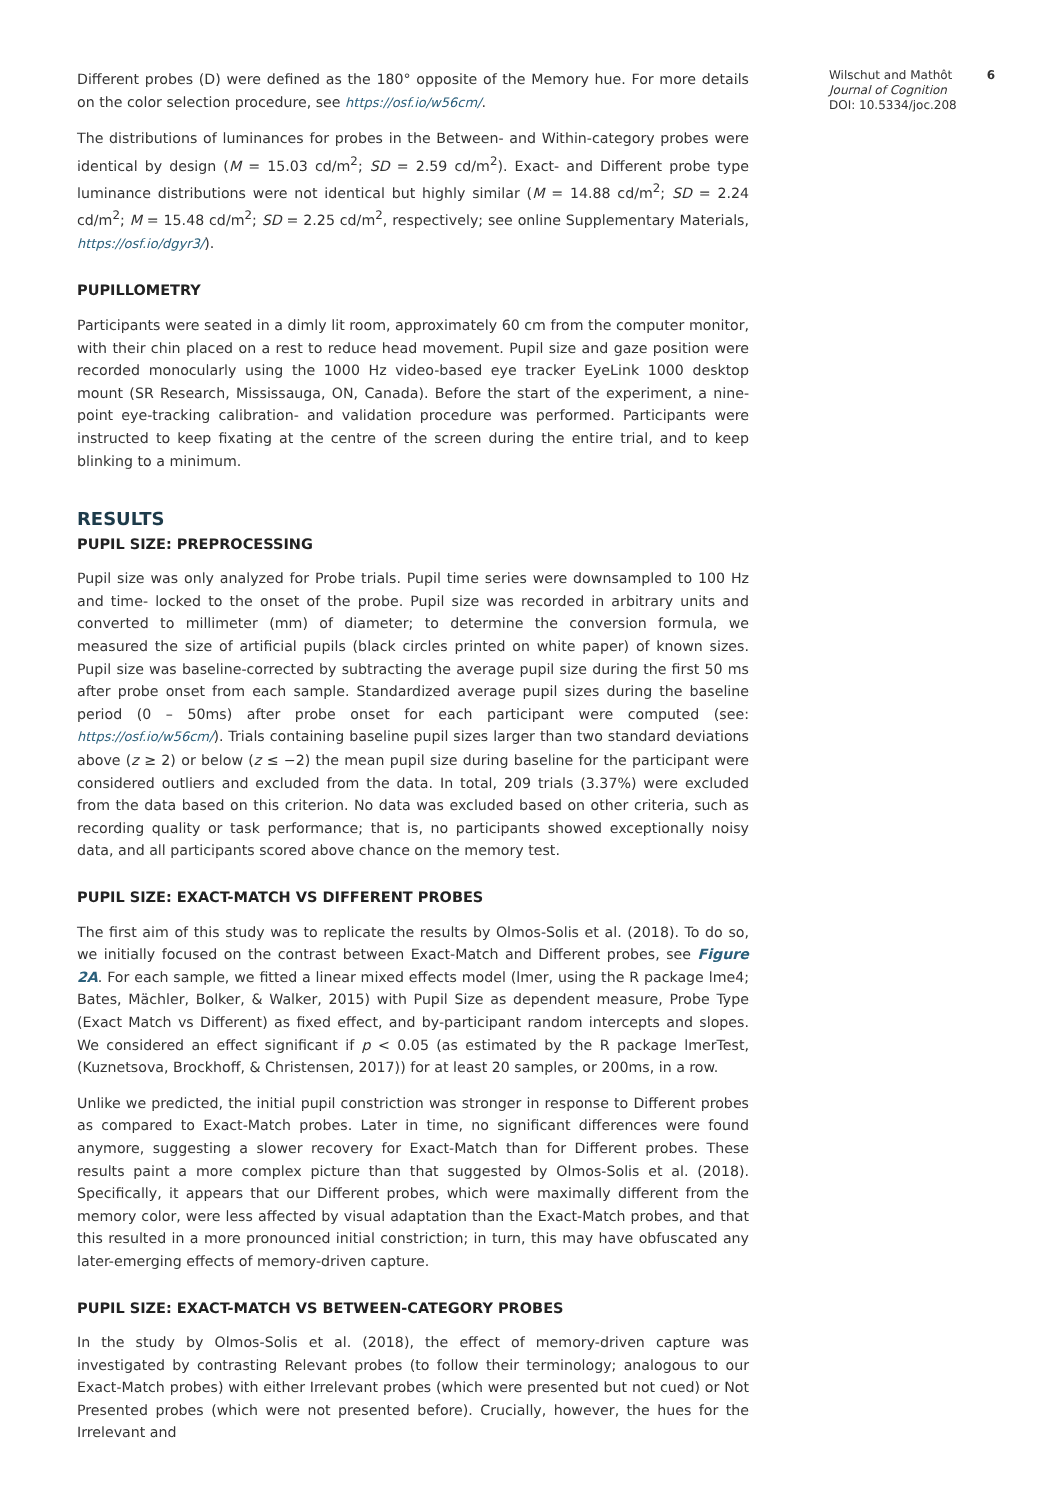Different probes (D) were defined as the 180° opposite of the Memory hue. For more details on the color selection procedure, see https://osf.io/w56cm/.
The distributions of luminances for probes in the Between- and Within-category probes were identical by design (M = 15.03 cd/m<sup>2</sup>; SD = 2.59 cd/m<sup>2</sup>). Exact- and Different probe type luminance distributions were not identical but highly similar (M = 14.88 cd/m<sup>2</sup>; SD = 2.24 cd/m<sup>2</sup>; M = 15.48 cd/m<sup>2</sup>; SD = 2.25 cd/m<sup>2</sup>, respectively; see online Supplementary Materials, https://osf.io/dgyr3/).
PUPILLOMETRY
Participants were seated in a dimly lit room, approximately 60 cm from the computer monitor, with their chin placed on a rest to reduce head movement. Pupil size and gaze position were recorded monocularly using the 1000 Hz video-based eye tracker EyeLink 1000 desktop mount (SR Research, Mississauga, ON, Canada). Before the start of the experiment, a nine-point eye-tracking calibration- and validation procedure was performed. Participants were instructed to keep fixating at the centre of the screen during the entire trial, and to keep blinking to a minimum.
RESULTS
PUPIL SIZE: PREPROCESSING
Pupil size was only analyzed for Probe trials. Pupil time series were downsampled to 100 Hz and time- locked to the onset of the probe. Pupil size was recorded in arbitrary units and converted to millimeter (mm) of diameter; to determine the conversion formula, we measured the size of artificial pupils (black circles printed on white paper) of known sizes. Pupil size was baseline-corrected by subtracting the average pupil size during the first 50 ms after probe onset from each sample. Standardized average pupil sizes during the baseline period (0 – 50ms) after probe onset for each participant were computed (see: https://osf.io/w56cm/). Trials containing baseline pupil sizes larger than two standard deviations above (z ≥ 2) or below (z ≤ −2) the mean pupil size during baseline for the participant were considered outliers and excluded from the data. In total, 209 trials (3.37%) were excluded from the data based on this criterion. No data was excluded based on other criteria, such as recording quality or task performance; that is, no participants showed exceptionally noisy data, and all participants scored above chance on the memory test.
PUPIL SIZE: EXACT-MATCH VS DIFFERENT PROBES
The first aim of this study was to replicate the results by Olmos-Solis et al. (2018). To do so, we initially focused on the contrast between Exact-Match and Different probes, see Figure 2A. For each sample, we fitted a linear mixed effects model (lmer, using the R package lme4; Bates, Mächler, Bolker, & Walker, 2015) with Pupil Size as dependent measure, Probe Type (Exact Match vs Different) as fixed effect, and by-participant random intercepts and slopes. We considered an effect significant if p < 0.05 (as estimated by the R package lmerTest, (Kuznetsova, Brockhoff, & Christensen, 2017)) for at least 20 samples, or 200ms, in a row.
Unlike we predicted, the initial pupil constriction was stronger in response to Different probes as compared to Exact-Match probes. Later in time, no significant differences were found anymore, suggesting a slower recovery for Exact-Match than for Different probes. These results paint a more complex picture than that suggested by Olmos-Solis et al. (2018). Specifically, it appears that our Different probes, which were maximally different from the memory color, were less affected by visual adaptation than the Exact-Match probes, and that this resulted in a more pronounced initial constriction; in turn, this may have obfuscated any later-emerging effects of memory-driven capture.
PUPIL SIZE: EXACT-MATCH VS BETWEEN-CATEGORY PROBES
In the study by Olmos-Solis et al. (2018), the effect of memory-driven capture was investigated by contrasting Relevant probes (to follow their terminology; analogous to our Exact-Match probes) with either Irrelevant probes (which were presented but not cued) or Not Presented probes (which were not presented before). Crucially, however, the hues for the Irrelevant and
Wilschut and Mathôt
Journal of Cognition
DOI: 10.5334/joc.208
6